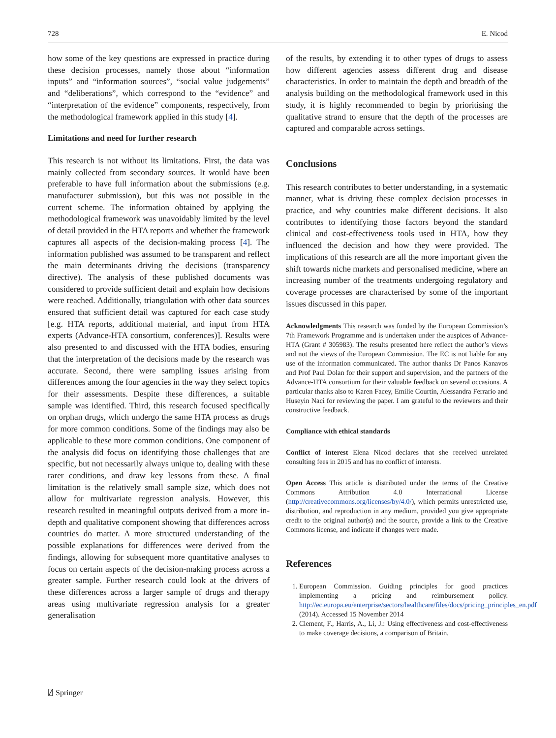728 E. Nicod
how some of the key questions are expressed in practice during these decision processes, namely those about “information inputs” and “information sources”, “social value judgements” and “deliberations”, which correspond to the “evidence” and “interpretation of the evidence” components, respectively, from the methodological framework applied in this study [4].
Limitations and need for further research
This research is not without its limitations. First, the data was mainly collected from secondary sources. It would have been preferable to have full information about the submissions (e.g. manufacturer submission), but this was not possible in the current scheme. The information obtained by applying the methodological framework was unavoidably limited by the level of detail provided in the HTA reports and whether the framework captures all aspects of the decision-making process [4]. The information published was assumed to be transparent and reflect the main determinants driving the decisions (transparency directive). The analysis of these published documents was considered to provide sufficient detail and explain how decisions were reached. Additionally, triangulation with other data sources ensured that sufficient detail was captured for each case study [e.g. HTA reports, additional material, and input from HTA experts (Advance-HTA consortium, conferences)]. Results were also presented to and discussed with the HTA bodies, ensuring that the interpretation of the decisions made by the research was accurate. Second, there were sampling issues arising from differences among the four agencies in the way they select topics for their assessments. Despite these differences, a suitable sample was identified. Third, this research focused specifically on orphan drugs, which undergo the same HTA process as drugs for more common conditions. Some of the findings may also be applicable to these more common conditions. One component of the analysis did focus on identifying those challenges that are specific, but not necessarily always unique to, dealing with these rarer conditions, and draw key lessons from these. A final limitation is the relatively small sample size, which does not allow for multivariate regression analysis. However, this research resulted in meaningful outputs derived from a more in-depth and qualitative component showing that differences across countries do matter. A more structured understanding of the possible explanations for differences were derived from the findings, allowing for subsequent more quantitative analyses to focus on certain aspects of the decision-making process across a greater sample. Further research could look at the drivers of these differences across a larger sample of drugs and therapy areas using multivariate regression analysis for a greater generalisation
of the results, by extending it to other types of drugs to assess how different agencies assess different drug and disease characteristics. In order to maintain the depth and breadth of the analysis building on the methodological framework used in this study, it is highly recommended to begin by prioritising the qualitative strand to ensure that the depth of the processes are captured and comparable across settings.
Conclusions
This research contributes to better understanding, in a systematic manner, what is driving these complex decision processes in practice, and why countries make different decisions. It also contributes to identifying those factors beyond the standard clinical and cost-effectiveness tools used in HTA, how they influenced the decision and how they were provided. The implications of this research are all the more important given the shift towards niche markets and personalised medicine, where an increasing number of the treatments undergoing regulatory and coverage processes are characterised by some of the important issues discussed in this paper.
Acknowledgments This research was funded by the European Commission’s 7th Framework Programme and is undertaken under the auspices of Advance-HTA (Grant # 305983). The results presented here reflect the author’s views and not the views of the European Commission. The EC is not liable for any use of the information communicated. The author thanks Dr Panos Kanavos and Prof Paul Dolan for their support and supervision, and the partners of the Advance-HTA consortium for their valuable feedback on several occasions. A particular thanks also to Karen Facey, Emilie Courtin, Alessandra Ferrario and Huseyin Naci for reviewing the paper. I am grateful to the reviewers and their constructive feedback.
Compliance with ethical standards
Conflict of interest Elena Nicod declares that she received unrelated consulting fees in 2015 and has no conflict of interests.
Open Access This article is distributed under the terms of the Creative Commons Attribution 4.0 International License (http://creativecommons.org/licenses/by/4.0/), which permits unrestricted use, distribution, and reproduction in any medium, provided you give appropriate credit to the original author(s) and the source, provide a link to the Creative Commons license, and indicate if changes were made.
References
1. European Commission. Guiding principles for good practices implementing a pricing and reimbursement policy. http://ec.europa.eu/enterprise/sectors/healthcare/files/docs/pricing_principles_en.pdf (2014). Accessed 15 November 2014
2. Clement, F., Harris, A., Li, J.: Using effectiveness and cost-effectiveness to make coverage decisions, a comparison of Britain,
⍁ Springer